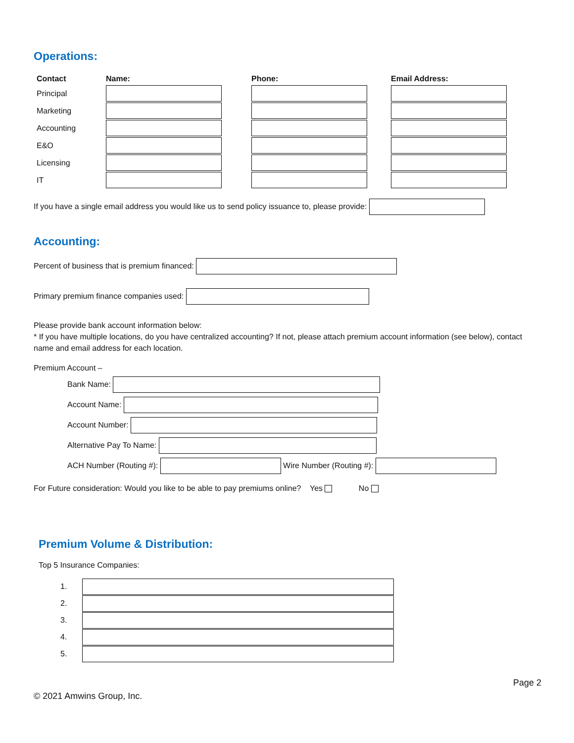Operations:
| Contact | Name: | Phone: | Email Address: |
| --- | --- | --- | --- |
| Principal | | | |
| Marketing | | | |
| Accounting | | | |
| E&O | | | |
| Licensing | | | |
| IT | | | |
If you have a single email address you would like us to send policy issuance to, please provide:
Accounting:
Percent of business that is premium financed:
Primary premium finance companies used:
Please provide bank account information below:
* If you have multiple locations, do you have centralized accounting? If not, please attach premium account information (see below), contact name and email address for each location.
Premium Account –
Bank Name:
Account Name:
Account Number:
Alternative Pay To Name:
ACH Number (Routing #): Wire Number (Routing #):
For Future consideration: Would you like to be able to pay premiums online? Yes No
Premium Volume & Distribution:
Top 5 Insurance Companies:
1.
2.
3.
4.
5.
Page 2
© 2021 Amwins Group, Inc.